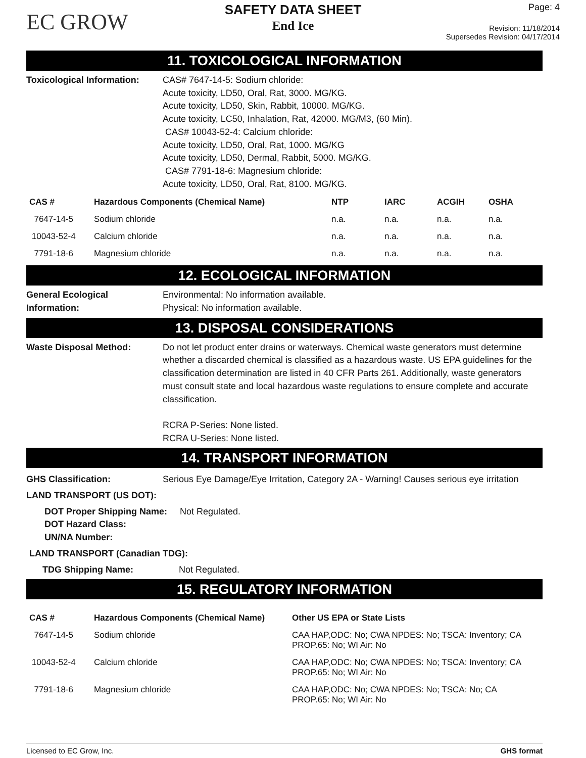EC GROW
SAFETY DATA SHEET
End Ice
Page: 4
Revision: 11/18/2014
Supersedes Revision: 04/17/2014
11. TOXICOLOGICAL INFORMATION
Toxicological Information:
CAS# 7647-14-5: Sodium chloride:
Acute toxicity, LD50, Oral, Rat, 3000. MG/KG.
Acute toxicity, LD50, Skin, Rabbit, 10000. MG/KG.
Acute toxicity, LC50, Inhalation, Rat, 42000. MG/M3, (60 Min).
CAS# 10043-52-4: Calcium chloride:
Acute toxicity, LD50, Oral, Rat, 1000. MG/KG
Acute toxicity, LD50, Dermal, Rabbit, 5000. MG/KG.
CAS# 7791-18-6: Magnesium chloride:
Acute toxicity, LD50, Oral, Rat, 8100. MG/KG.
| CAS # | Hazardous Components (Chemical Name) | NTP | IARC | ACGIH | OSHA |
| --- | --- | --- | --- | --- | --- |
| 7647-14-5 | Sodium chloride | n.a. | n.a. | n.a. | n.a. |
| 10043-52-4 | Calcium chloride | n.a. | n.a. | n.a. | n.a. |
| 7791-18-6 | Magnesium chloride | n.a. | n.a. | n.a. | n.a. |
12. ECOLOGICAL INFORMATION
General Ecological
Information:
Environmental: No information available.
Physical: No information available.
13. DISPOSAL CONSIDERATIONS
Waste Disposal Method: Do not let product enter drains or waterways. Chemical waste generators must determine whether a discarded chemical is classified as a hazardous waste. US EPA guidelines for the classification determination are listed in 40 CFR Parts 261. Additionally, waste generators must consult state and local hazardous waste regulations to ensure complete and accurate classification.
RCRA P-Series: None listed.
RCRA U-Series: None listed.
14. TRANSPORT INFORMATION
GHS Classification: Serious Eye Damage/Eye Irritation, Category 2A - Warning! Causes serious eye irritation
LAND TRANSPORT (US DOT):
DOT Proper Shipping Name:
DOT Hazard Class:
UN/NA Number:
Not Regulated.
LAND TRANSPORT (Canadian TDG):
TDG Shipping Name: Not Regulated.
15. REGULATORY INFORMATION
| CAS # | Hazardous Components (Chemical Name) | Other US EPA or State Lists |
| --- | --- | --- |
| 7647-14-5 | Sodium chloride | CAA HAP,ODC: No; CWA NPDES: No; TSCA: Inventory; CA PROP.65: No; WI Air: No |
| 10043-52-4 | Calcium chloride | CAA HAP,ODC: No; CWA NPDES: No; TSCA: Inventory; CA PROP.65: No; WI Air: No |
| 7791-18-6 | Magnesium chloride | CAA HAP,ODC: No; CWA NPDES: No; TSCA: No; CA PROP.65: No; WI Air: No |
Licensed to EC Grow, Inc. GHS format